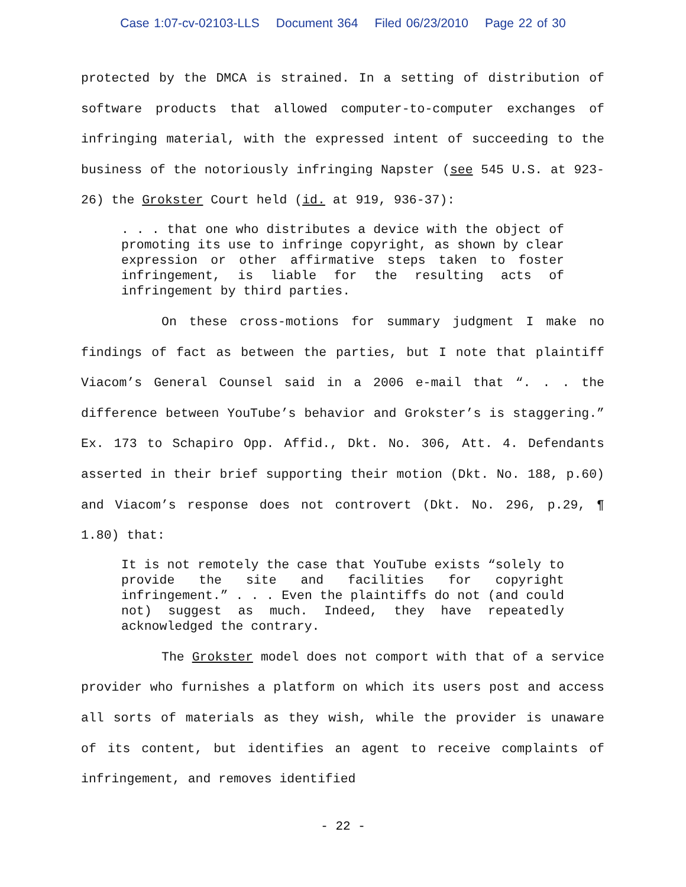Case 1:07-cv-02103-LLS Document 364 Filed 06/23/2010 Page 22 of 30
protected by the DMCA is strained. In a setting of distribution of software products that allowed computer-to-computer exchanges of infringing material, with the expressed intent of succeeding to the business of the notoriously infringing Napster (see 545 U.S. at 923-26) the Grokster Court held (id. at 919, 936-37):
. . . that one who distributes a device with the object of promoting its use to infringe copyright, as shown by clear expression or other affirmative steps taken to foster infringement, is liable for the resulting acts of infringement by third parties.
On these cross-motions for summary judgment I make no findings of fact as between the parties, but I note that plaintiff Viacom’s General Counsel said in a 2006 e-mail that “. . . the difference between YouTube’s behavior and Grokster’s is staggering.” Ex. 173 to Schapiro Opp. Affid., Dkt. No. 306, Att. 4. Defendants asserted in their brief supporting their motion (Dkt. No. 188, p.60) and Viacom’s response does not controvert (Dkt. No. 296, p.29, ¶ 1.80) that:
It is not remotely the case that YouTube exists “solely to provide the site and facilities for copyright infringement.” . . . Even the plaintiffs do not (and could not) suggest as much. Indeed, they have repeatedly acknowledged the contrary.
The Grokster model does not comport with that of a service provider who furnishes a platform on which its users post and access all sorts of materials as they wish, while the provider is unaware of its content, but identifies an agent to receive complaints of infringement, and removes identified
- 22 -